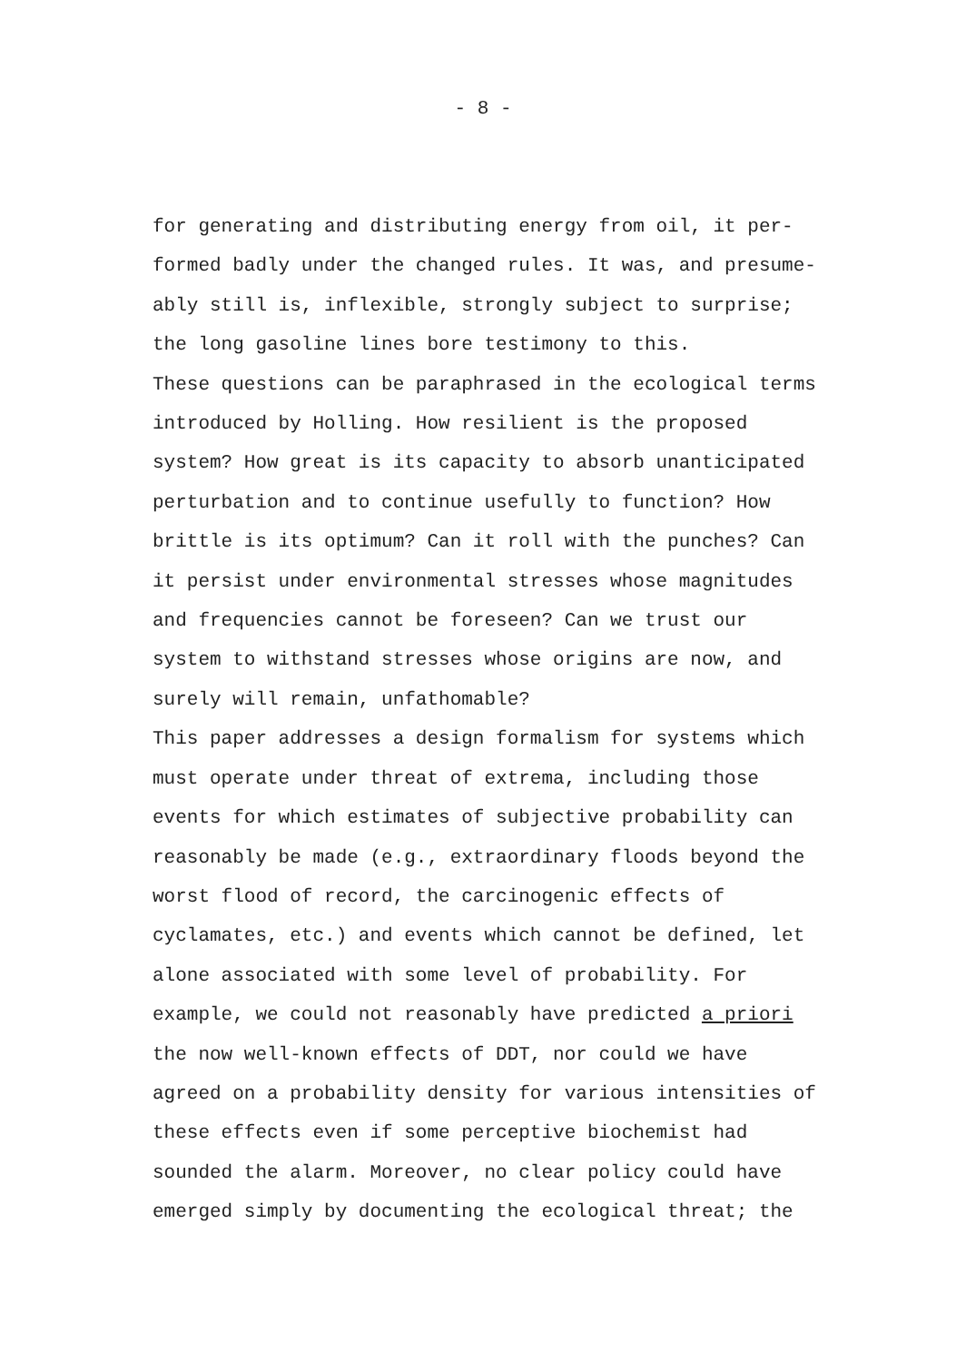- 8 -
for generating and distributing energy from oil, it per-
formed badly under the changed rules. It was, and presume-
ably still is, inflexible, strongly subject to surprise;
the long gasoline lines bore testimony to this.
These questions can be paraphrased in the ecological terms
introduced by Holling. How resilient is the proposed
system? How great is its capacity to absorb unanticipated
perturbation and to continue usefully to function? How
brittle is its optimum? Can it roll with the punches? Can
it persist under environmental stresses whose magnitudes
and frequencies cannot be foreseen? Can we trust our
system to withstand stresses whose origins are now, and
surely will remain, unfathomable?
This paper addresses a design formalism for systems which
must operate under threat of extrema, including those
events for which estimates of subjective probability can
reasonably be made (e.g., extraordinary floods beyond the
worst flood of record, the carcinogenic effects of
cyclamates, etc.) and events which cannot be defined, let
alone associated with some level of probability. For
example, we could not reasonably have predicted a priori
the now well-known effects of DDT, nor could we have
agreed on a probability density for various intensities of
these effects even if some perceptive biochemist had
sounded the alarm. Moreover, no clear policy could have
emerged simply by documenting the ecological threat; the